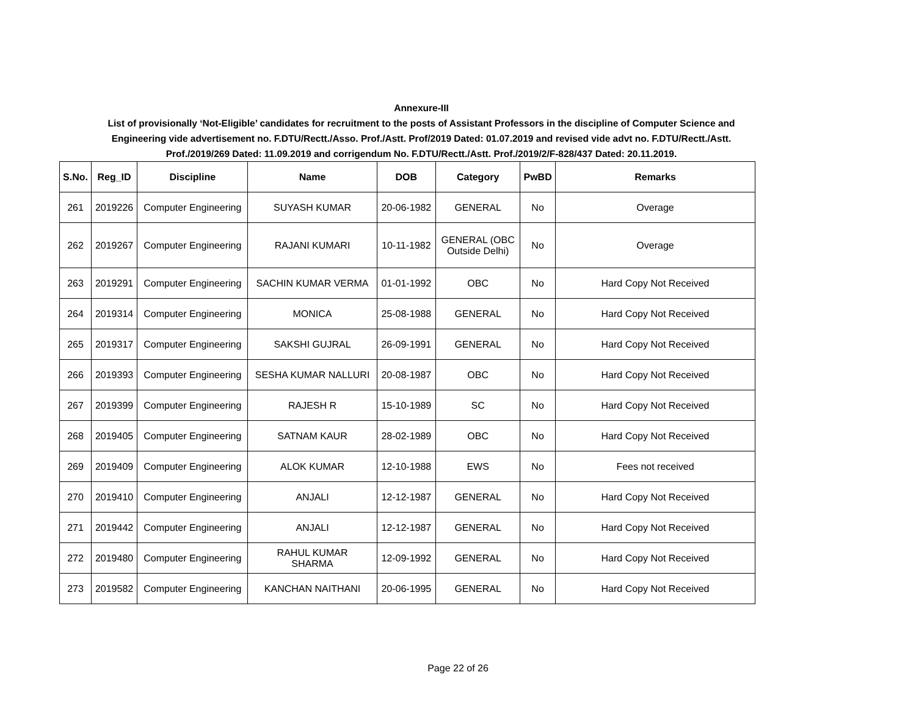Annexure-III
List of provisionally ‘Not-Eligible’ candidates for recruitment to the posts of Assistant Professors in the discipline of Computer Science and
Engineering vide advertisement no. F.DTU/Rectt./Asso. Prof./Astt. Prof/2019 Dated: 01.07.2019 and revised vide advt no. F.DTU/Rectt./Astt.
Prof./2019/269 Dated: 11.09.2019 and corrigendum No. F.DTU/Rectt./Astt. Prof./2019/2/F-828/437 Dated: 20.11.2019.
| S.No. | Reg_ID | Discipline | Name | DOB | Category | PwBD | Remarks |
| --- | --- | --- | --- | --- | --- | --- | --- |
| 261 | 2019226 | Computer Engineering | SUYASH KUMAR | 20-06-1982 | GENERAL | No | Overage |
| 262 | 2019267 | Computer Engineering | RAJANI KUMARI | 10-11-1982 | GENERAL (OBC Outside Delhi) | No | Overage |
| 263 | 2019291 | Computer Engineering | SACHIN KUMAR VERMA | 01-01-1992 | OBC | No | Hard Copy Not Received |
| 264 | 2019314 | Computer Engineering | MONICA | 25-08-1988 | GENERAL | No | Hard Copy Not Received |
| 265 | 2019317 | Computer Engineering | SAKSHI GUJRAL | 26-09-1991 | GENERAL | No | Hard Copy Not Received |
| 266 | 2019393 | Computer Engineering | SESHA KUMAR NALLURI | 20-08-1987 | OBC | No | Hard Copy Not Received |
| 267 | 2019399 | Computer Engineering | RAJESH R | 15-10-1989 | SC | No | Hard Copy Not Received |
| 268 | 2019405 | Computer Engineering | SATNAM KAUR | 28-02-1989 | OBC | No | Hard Copy Not Received |
| 269 | 2019409 | Computer Engineering | ALOK KUMAR | 12-10-1988 | EWS | No | Fees not received |
| 270 | 2019410 | Computer Engineering | ANJALI | 12-12-1987 | GENERAL | No | Hard Copy Not Received |
| 271 | 2019442 | Computer Engineering | ANJALI | 12-12-1987 | GENERAL | No | Hard Copy Not Received |
| 272 | 2019480 | Computer Engineering | RAHUL KUMAR SHARMA | 12-09-1992 | GENERAL | No | Hard Copy Not Received |
| 273 | 2019582 | Computer Engineering | KANCHAN NAITHANI | 20-06-1995 | GENERAL | No | Hard Copy Not Received |
Page 22 of 26